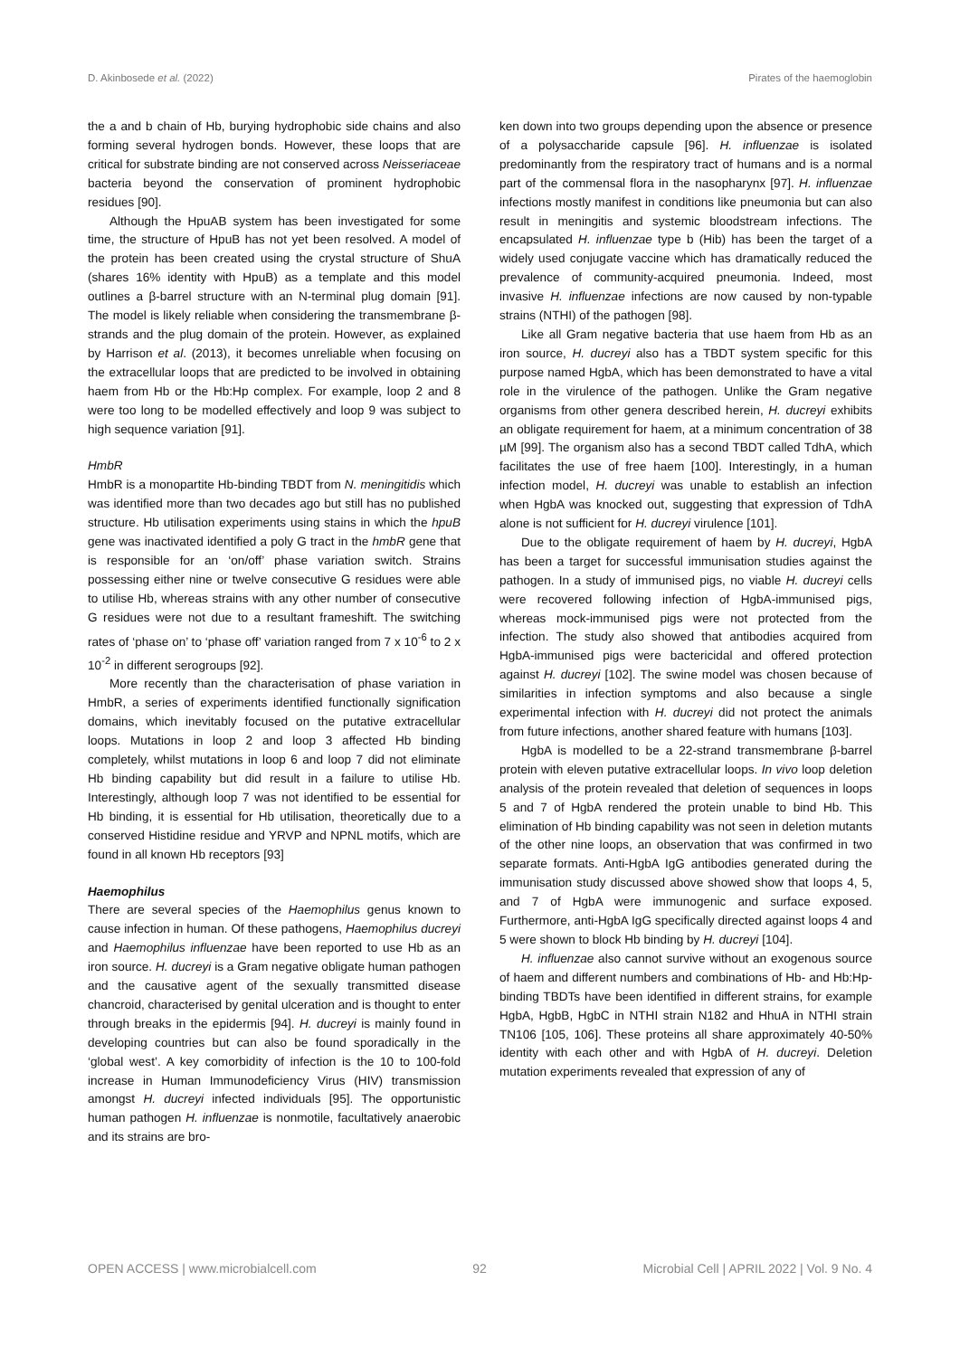D. Akinbosede et al. (2022) Pirates of the haemoglobin
the a and b chain of Hb, burying hydrophobic side chains and also forming several hydrogen bonds. However, these loops that are critical for substrate binding are not conserved across Neisseriaceae bacteria beyond the conservation of prominent hydrophobic residues [90].
Although the HpuAB system has been investigated for some time, the structure of HpuB has not yet been resolved. A model of the protein has been created using the crystal structure of ShuA (shares 16% identity with HpuB) as a template and this model outlines a β-barrel structure with an N-terminal plug domain [91]. The model is likely reliable when considering the transmembrane β-strands and the plug domain of the protein. However, as explained by Harrison et al. (2013), it becomes unreliable when focusing on the extracellular loops that are predicted to be involved in obtaining haem from Hb or the Hb:Hp complex. For example, loop 2 and 8 were too long to be modelled effectively and loop 9 was subject to high sequence variation [91].
HmbR
HmbR is a monopartite Hb-binding TBDT from N. meningitidis which was identified more than two decades ago but still has no published structure. Hb utilisation experiments using stains in which the hpuB gene was inactivated identified a poly G tract in the hmbR gene that is responsible for an ‘on/off’ phase variation switch. Strains possessing either nine or twelve consecutive G residues were able to utilise Hb, whereas strains with any other number of consecutive G residues were not due to a resultant frameshift. The switching rates of ‘phase on’ to ‘phase off’ variation ranged from 7 x 10<sup>-6</sup> to 2 x 10<sup>-2</sup> in different serogroups [92].
More recently than the characterisation of phase variation in HmbR, a series of experiments identified functionally signification domains, which inevitably focused on the putative extracellular loops. Mutations in loop 2 and loop 3 affected Hb binding completely, whilst mutations in loop 6 and loop 7 did not eliminate Hb binding capability but did result in a failure to utilise Hb. Interestingly, although loop 7 was not identified to be essential for Hb binding, it is essential for Hb utilisation, theoretically due to a conserved Histidine residue and YRVP and NPNL motifs, which are found in all known Hb receptors [93]
Haemophilus
There are several species of the Haemophilus genus known to cause infection in human. Of these pathogens, Haemophilus ducreyi and Haemophilus influenzae have been reported to use Hb as an iron source. H. ducreyi is a Gram negative obligate human pathogen and the causative agent of the sexually transmitted disease chancroid, characterised by genital ulceration and is thought to enter through breaks in the epidermis [94]. H. ducreyi is mainly found in developing countries but can also be found sporadically in the ‘global west’. A key comorbidity of infection is the 10 to 100-fold increase in Human Immunodeficiency Virus (HIV) transmission amongst H. ducreyi infected individuals [95]. The opportunistic human pathogen H. influenzae is nonmotile, facultatively anaerobic and its strains are bro-
ken down into two groups depending upon the absence or presence of a polysaccharide capsule [96]. H. influenzae is isolated predominantly from the respiratory tract of humans and is a normal part of the commensal flora in the nasopharynx [97]. H. influenzae infections mostly manifest in conditions like pneumonia but can also result in meningitis and systemic bloodstream infections. The encapsulated H. influenzae type b (Hib) has been the target of a widely used conjugate vaccine which has dramatically reduced the prevalence of community-acquired pneumonia. Indeed, most invasive H. influenzae infections are now caused by non-typable strains (NTHI) of the pathogen [98].
Like all Gram negative bacteria that use haem from Hb as an iron source, H. ducreyi also has a TBDT system specific for this purpose named HgbA, which has been demonstrated to have a vital role in the virulence of the pathogen. Unlike the Gram negative organisms from other genera described herein, H. ducreyi exhibits an obligate requirement for haem, at a minimum concentration of 38 µM [99]. The organism also has a second TBDT called TdhA, which facilitates the use of free haem [100]. Interestingly, in a human infection model, H. ducreyi was unable to establish an infection when HgbA was knocked out, suggesting that expression of TdhA alone is not sufficient for H. ducreyi virulence [101].
Due to the obligate requirement of haem by H. ducreyi, HgbA has been a target for successful immunisation studies against the pathogen. In a study of immunised pigs, no viable H. ducreyi cells were recovered following infection of HgbA-immunised pigs, whereas mock-immunised pigs were not protected from the infection. The study also showed that antibodies acquired from HgbA-immunised pigs were bactericidal and offered protection against H. ducreyi [102]. The swine model was chosen because of similarities in infection symptoms and also because a single experimental infection with H. ducreyi did not protect the animals from future infections, another shared feature with humans [103].
HgbA is modelled to be a 22-strand transmembrane β-barrel protein with eleven putative extracellular loops. In vivo loop deletion analysis of the protein revealed that deletion of sequences in loops 5 and 7 of HgbA rendered the protein unable to bind Hb. This elimination of Hb binding capability was not seen in deletion mutants of the other nine loops, an observation that was confirmed in two separate formats. Anti-HgbA IgG antibodies generated during the immunisation study discussed above showed show that loops 4, 5, and 7 of HgbA were immunogenic and surface exposed. Furthermore, anti-HgbA IgG specifically directed against loops 4 and 5 were shown to block Hb binding by H. ducreyi [104].
H. influenzae also cannot survive without an exogenous source of haem and different numbers and combinations of Hb- and Hb:Hp-binding TBDTs have been identified in different strains, for example HgbA, HgbB, HgbC in NTHI strain N182 and HhuA in NTHI strain TN106 [105, 106]. These proteins all share approximately 40-50% identity with each other and with HgbA of H. ducreyi. Deletion mutation experiments revealed that expression of any of
OPEN ACCESS | www.microbialcell.com 92 Microbial Cell | APRIL 2022 | Vol. 9 No. 4